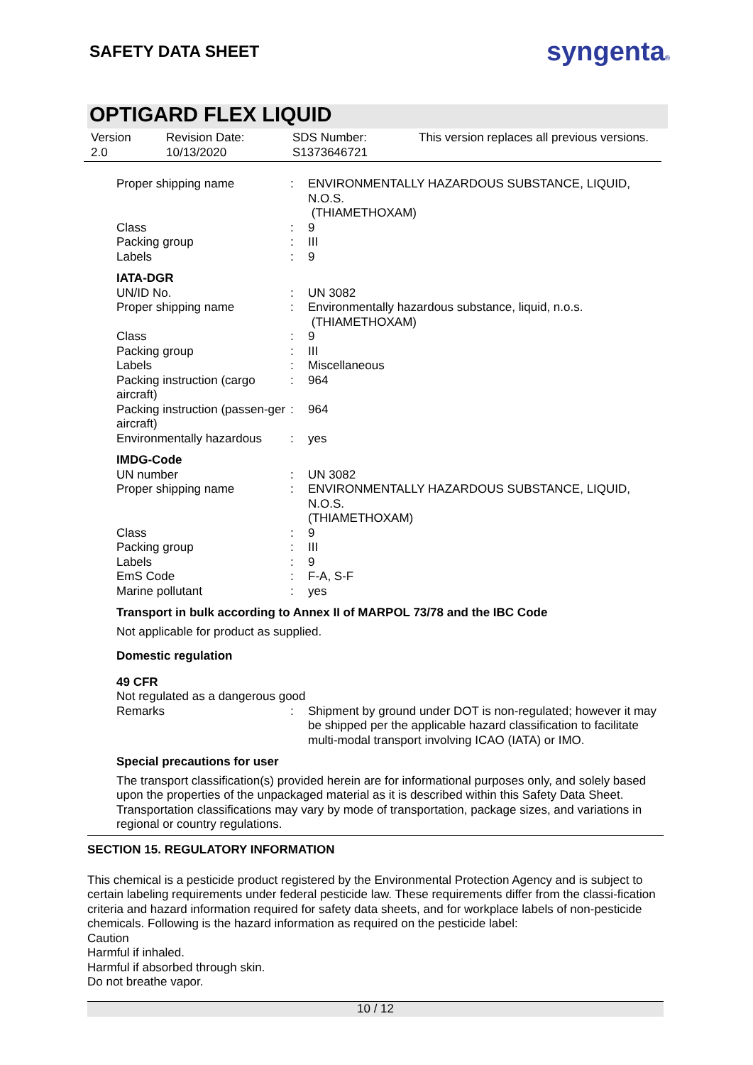SAFETY DATA SHEET syngenta®
OPTIGARD FLEX LIQUID
| Version 2.0 | Revision Date: 10/13/2020 | SDS Number: S1373646721 | This version replaces all previous versions. |
| Proper shipping name | : | ENVIRONMENTALLY HAZARDOUS SUBSTANCE, LIQUID, N.O.S. (THIAMETHOXAM) |
| Class | : | 9 |
| Packing group | : | III |
| Labels | : | 9 |
IATA-DGR
| UN/ID No. | : | UN 3082 |
| Proper shipping name | : | Environmentally hazardous substance, liquid, n.o.s. (THIAMETHOXAM) |
| Class | : | 9 |
| Packing group | : | III |
| Labels | : | Miscellaneous |
| Packing instruction (cargo aircraft) | : | 964 |
| Packing instruction (passen-ger aircraft) | : | 964 |
| Environmentally hazardous | : | yes |
IMDG-Code
| UN number | : | UN 3082 |
| Proper shipping name | : | ENVIRONMENTALLY HAZARDOUS SUBSTANCE, LIQUID, N.O.S. (THIAMETHOXAM) |
| Class | : | 9 |
| Packing group | : | III |
| Labels | : | 9 |
| EmS Code | : | F-A, S-F |
| Marine pollutant | : | yes |
Transport in bulk according to Annex II of MARPOL 73/78 and the IBC Code
Not applicable for product as supplied.
Domestic regulation
49 CFR
Not regulated as a dangerous good
| Remarks | : | Shipment by ground under DOT is non-regulated; however it may be shipped per the applicable hazard classification to facilitate multi-modal transport involving ICAO (IATA) or IMO. |
Special precautions for user
The transport classification(s) provided herein are for informational purposes only, and solely based upon the properties of the unpackaged material as it is described within this Safety Data Sheet. Transportation classifications may vary by mode of transportation, package sizes, and variations in regional or country regulations.
SECTION 15. REGULATORY INFORMATION
This chemical is a pesticide product registered by the Environmental Protection Agency and is subject to certain labeling requirements under federal pesticide law. These requirements differ from the classi-fication criteria and hazard information required for safety data sheets, and for workplace labels of non-pesticide chemicals. Following is the hazard information as required on the pesticide label:
Caution
Harmful if inhaled.
Harmful if absorbed through skin.
Do not breathe vapor.
10 / 12